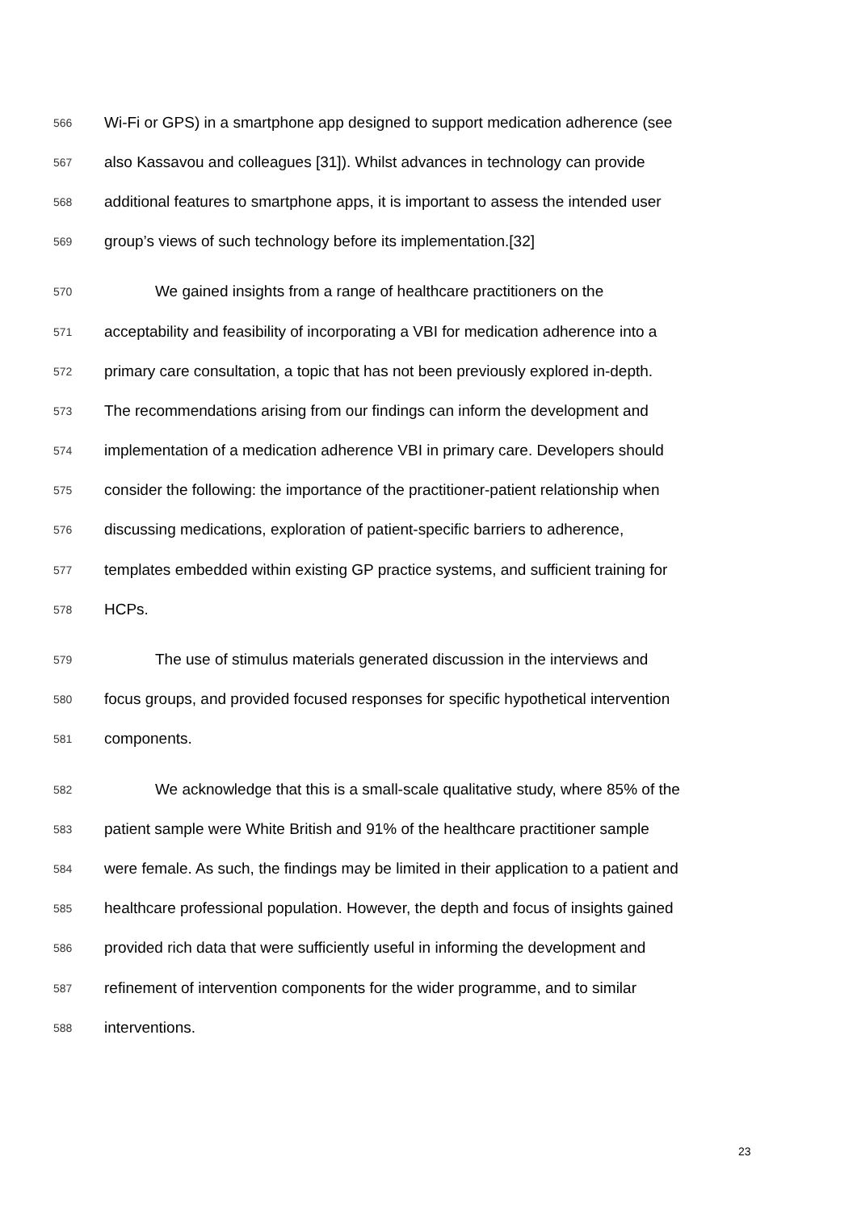566 Wi-Fi or GPS) in a smartphone app designed to support medication adherence (see
567 also Kassavou and colleagues [31]). Whilst advances in technology can provide
568 additional features to smartphone apps, it is important to assess the intended user
569 group’s views of such technology before its implementation.[32]
570 We gained insights from a range of healthcare practitioners on the
571 acceptability and feasibility of incorporating a VBI for medication adherence into a
572 primary care consultation, a topic that has not been previously explored in-depth.
573 The recommendations arising from our findings can inform the development and
574 implementation of a medication adherence VBI in primary care. Developers should
575 consider the following: the importance of the practitioner-patient relationship when
576 discussing medications, exploration of patient-specific barriers to adherence,
577 templates embedded within existing GP practice systems, and sufficient training for
578 HCPs.
579 The use of stimulus materials generated discussion in the interviews and
580 focus groups, and provided focused responses for specific hypothetical intervention
581 components.
582 We acknowledge that this is a small-scale qualitative study, where 85% of the
583 patient sample were White British and 91% of the healthcare practitioner sample
584 were female. As such, the findings may be limited in their application to a patient and
585 healthcare professional population. However, the depth and focus of insights gained
586 provided rich data that were sufficiently useful in informing the development and
587 refinement of intervention components for the wider programme, and to similar
588 interventions.
23